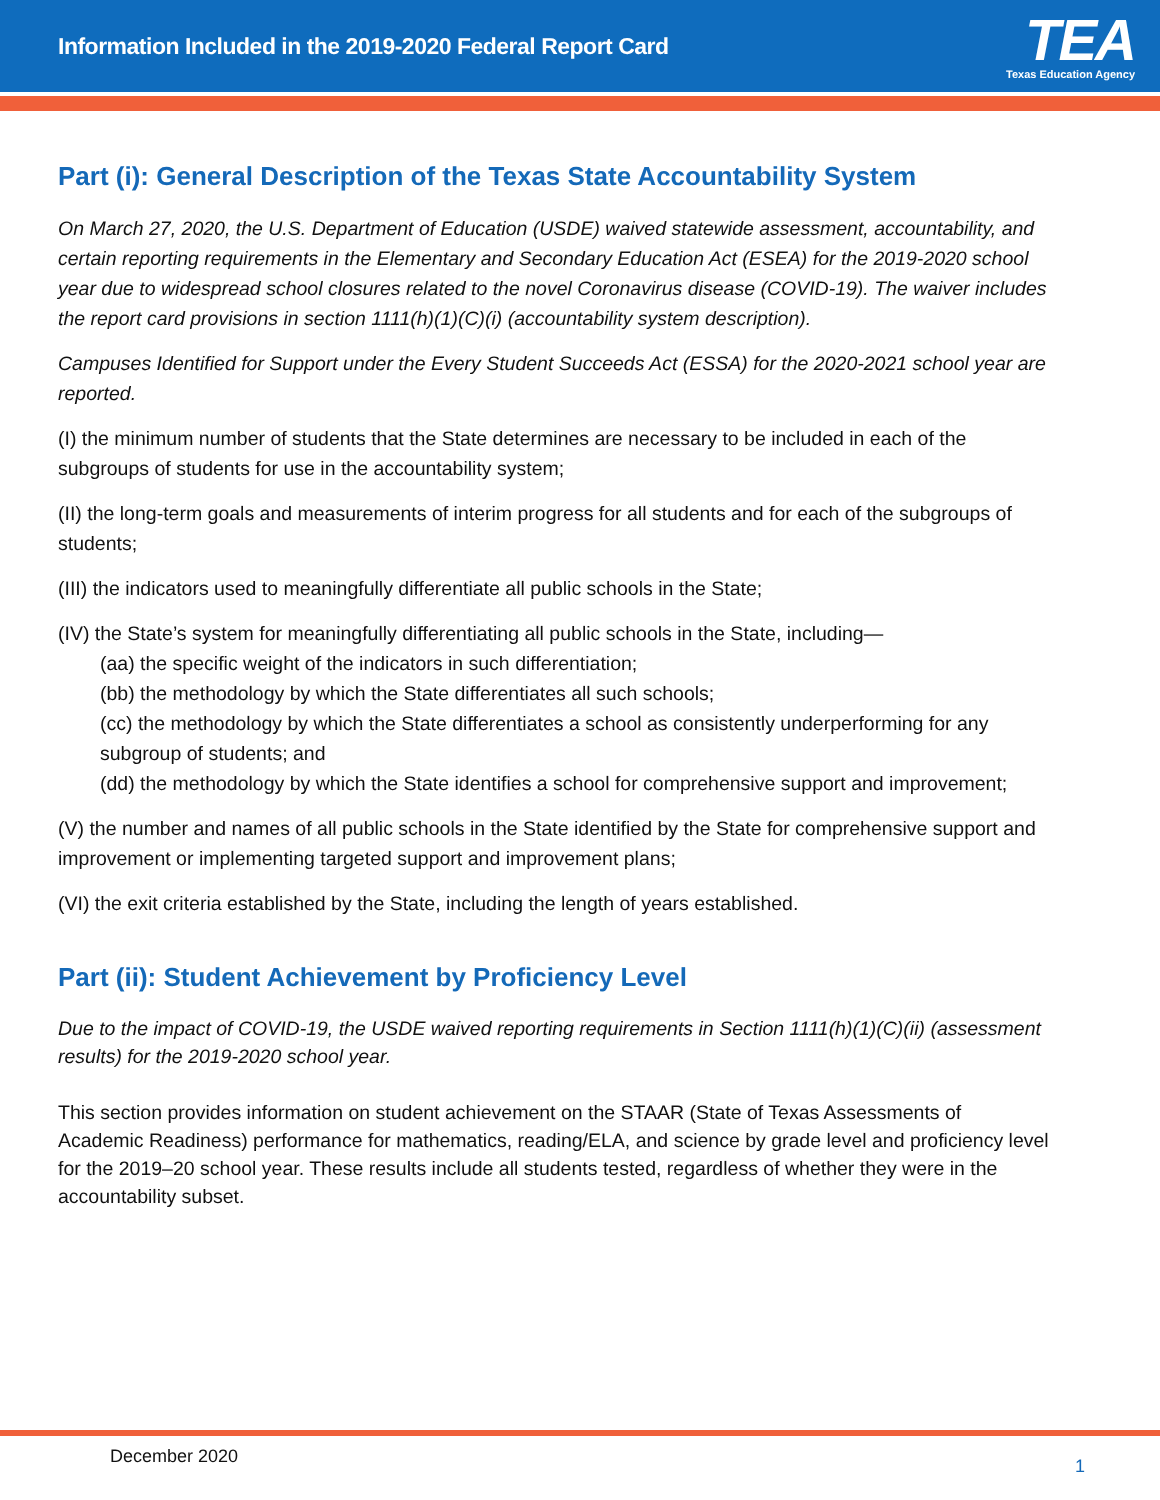Information Included in the 2019-2020 Federal Report Card
TEA
Texas Education Agency
Part (i): General Description of the Texas State Accountability System
On March 27, 2020, the U.S. Department of Education (USDE) waived statewide assessment, accountability, and certain reporting requirements in the Elementary and Secondary Education Act (ESEA) for the 2019-2020 school year due to widespread school closures related to the novel Coronavirus disease (COVID-19). The waiver includes the report card provisions in section 1111(h)(1)(C)(i) (accountability system description).
Campuses Identified for Support under the Every Student Succeeds Act (ESSA) for the 2020-2021 school year are reported.
(I) the minimum number of students that the State determines are necessary to be included in each of the subgroups of students for use in the accountability system;
(II) the long-term goals and measurements of interim progress for all students and for each of the subgroups of students;
(III) the indicators used to meaningfully differentiate all public schools in the State;
(IV) the State’s system for meaningfully differentiating all public schools in the State, including—
(aa) the specific weight of the indicators in such differentiation;
(bb) the methodology by which the State differentiates all such schools;
(cc) the methodology by which the State differentiates a school as consistently underperforming for any subgroup of students; and
(dd) the methodology by which the State identifies a school for comprehensive support and improvement;
(V) the number and names of all public schools in the State identified by the State for comprehensive support and improvement or implementing targeted support and improvement plans;
(VI) the exit criteria established by the State, including the length of years established.
Part (ii): Student Achievement by Proficiency Level
Due to the impact of COVID-19, the USDE waived reporting requirements in Section 1111(h)(1)(C)(ii) (assessment results) for the 2019-2020 school year.
This section provides information on student achievement on the STAAR (State of Texas Assessments of Academic Readiness) performance for mathematics, reading/ELA, and science by grade level and proficiency level for the 2019–20 school year. These results include all students tested, regardless of whether they were in the accountability subset.
December 2020 1